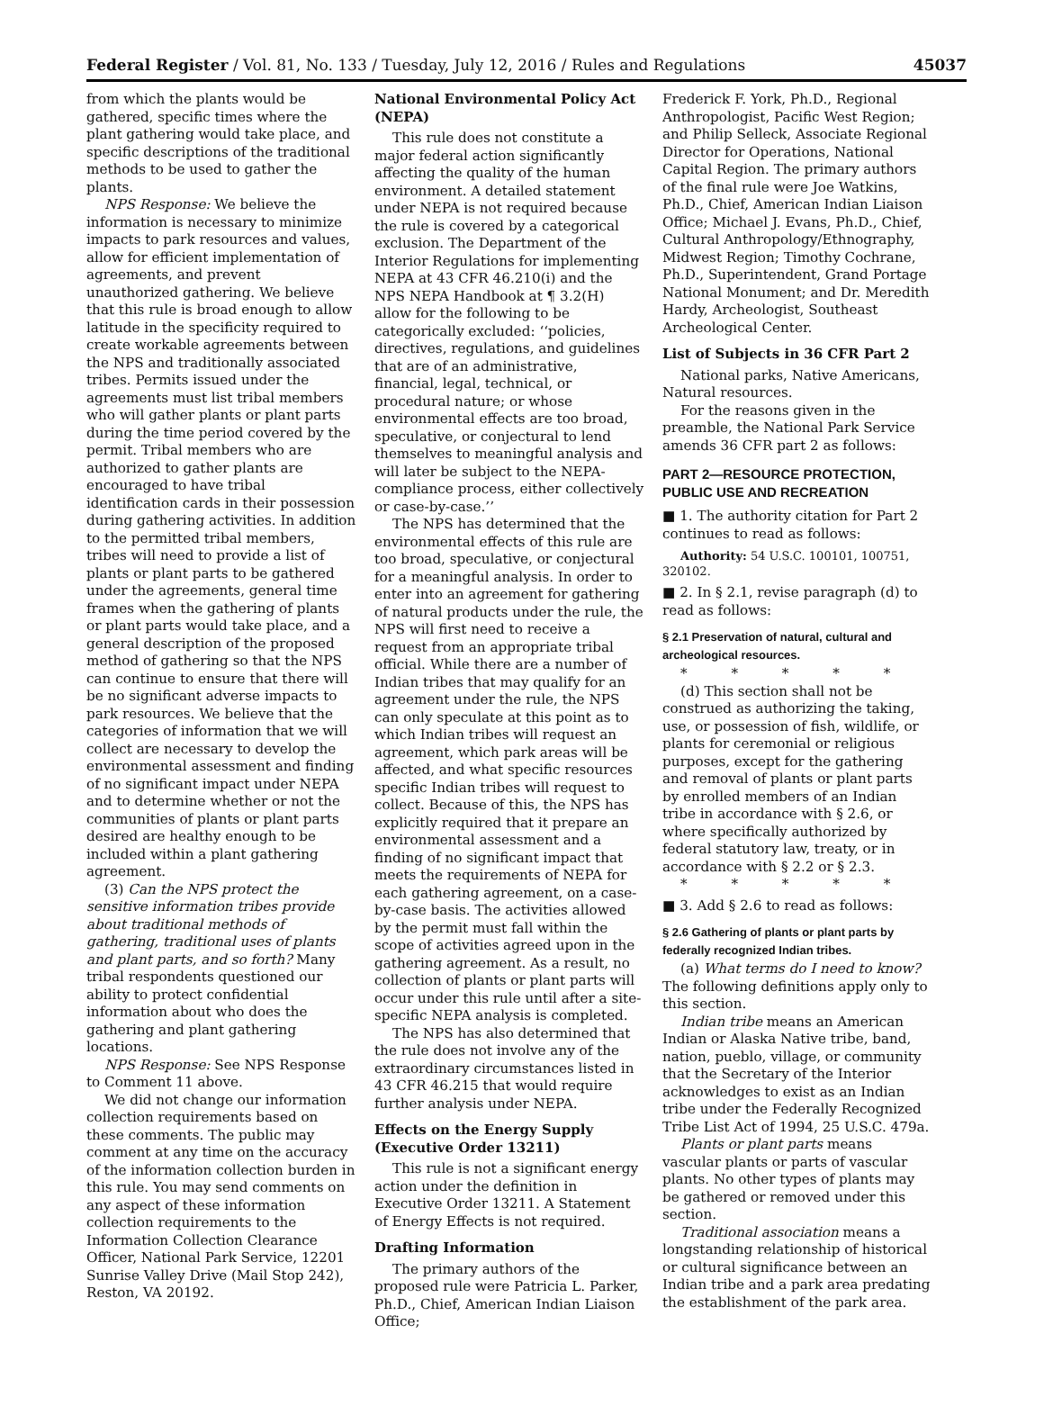Federal Register / Vol. 81, No. 133 / Tuesday, July 12, 2016 / Rules and Regulations 45037
from which the plants would be gathered, specific times where the plant gathering would take place, and specific descriptions of the traditional methods to be used to gather the plants.
NPS Response: We believe the information is necessary to minimize impacts to park resources and values, allow for efficient implementation of agreements, and prevent unauthorized gathering. We believe that this rule is broad enough to allow latitude in the specificity required to create workable agreements between the NPS and traditionally associated tribes. Permits issued under the agreements must list tribal members who will gather plants or plant parts during the time period covered by the permit. Tribal members who are authorized to gather plants are encouraged to have tribal identification cards in their possession during gathering activities. In addition to the permitted tribal members, tribes will need to provide a list of plants or plant parts to be gathered under the agreements, general time frames when the gathering of plants or plant parts would take place, and a general description of the proposed method of gathering so that the NPS can continue to ensure that there will be no significant adverse impacts to park resources. We believe that the categories of information that we will collect are necessary to develop the environmental assessment and finding of no significant impact under NEPA and to determine whether or not the communities of plants or plant parts desired are healthy enough to be included within a plant gathering agreement.
(3) Can the NPS protect the sensitive information tribes provide about traditional methods of gathering, traditional uses of plants and plant parts, and so forth? Many tribal respondents questioned our ability to protect confidential information about who does the gathering and plant gathering locations.
NPS Response: See NPS Response to Comment 11 above.
We did not change our information collection requirements based on these comments. The public may comment at any time on the accuracy of the information collection burden in this rule. You may send comments on any aspect of these information collection requirements to the Information Collection Clearance Officer, National Park Service, 12201 Sunrise Valley Drive (Mail Stop 242), Reston, VA 20192.
National Environmental Policy Act (NEPA)
This rule does not constitute a major federal action significantly affecting the quality of the human environment. A detailed statement under NEPA is not required because the rule is covered by a categorical exclusion. The Department of the Interior Regulations for implementing NEPA at 43 CFR 46.210(i) and the NPS NEPA Handbook at ¶ 3.2(H) allow for the following to be categorically excluded: ‘‘policies, directives, regulations, and guidelines that are of an administrative, financial, legal, technical, or procedural nature; or whose environmental effects are too broad, speculative, or conjectural to lend themselves to meaningful analysis and will later be subject to the NEPA-compliance process, either collectively or case-by-case.’’
The NPS has determined that the environmental effects of this rule are too broad, speculative, or conjectural for a meaningful analysis. In order to enter into an agreement for gathering of natural products under the rule, the NPS will first need to receive a request from an appropriate tribal official. While there are a number of Indian tribes that may qualify for an agreement under the rule, the NPS can only speculate at this point as to which Indian tribes will request an agreement, which park areas will be affected, and what specific resources specific Indian tribes will request to collect. Because of this, the NPS has explicitly required that it prepare an environmental assessment and a finding of no significant impact that meets the requirements of NEPA for each gathering agreement, on a case-by-case basis. The activities allowed by the permit must fall within the scope of activities agreed upon in the gathering agreement. As a result, no collection of plants or plant parts will occur under this rule until after a site-specific NEPA analysis is completed.
The NPS has also determined that the rule does not involve any of the extraordinary circumstances listed in 43 CFR 46.215 that would require further analysis under NEPA.
Effects on the Energy Supply (Executive Order 13211)
This rule is not a significant energy action under the definition in Executive Order 13211. A Statement of Energy Effects is not required.
Drafting Information
The primary authors of the proposed rule were Patricia L. Parker, Ph.D., Chief, American Indian Liaison Office;
Frederick F. York, Ph.D., Regional Anthropologist, Pacific West Region; and Philip Selleck, Associate Regional Director for Operations, National Capital Region. The primary authors of the final rule were Joe Watkins, Ph.D., Chief, American Indian Liaison Office; Michael J. Evans, Ph.D., Chief, Cultural Anthropology/Ethnography, Midwest Region; Timothy Cochrane, Ph.D., Superintendent, Grand Portage National Monument; and Dr. Meredith Hardy, Archeologist, Southeast Archeological Center.
List of Subjects in 36 CFR Part 2
National parks, Native Americans, Natural resources.
For the reasons given in the preamble, the National Park Service amends 36 CFR part 2 as follows:
PART 2—RESOURCE PROTECTION, PUBLIC USE AND RECREATION
■ 1. The authority citation for Part 2 continues to read as follows:
Authority: 54 U.S.C. 100101, 100751, 320102.
■ 2. In § 2.1, revise paragraph (d) to read as follows:
§ 2.1 Preservation of natural, cultural and archeological resources.
* * * * *
(d) This section shall not be construed as authorizing the taking, use, or possession of fish, wildlife, or plants for ceremonial or religious purposes, except for the gathering and removal of plants or plant parts by enrolled members of an Indian tribe in accordance with § 2.6, or where specifically authorized by federal statutory law, treaty, or in accordance with § 2.2 or § 2.3.
* * * * *
■ 3. Add § 2.6 to read as follows:
§ 2.6 Gathering of plants or plant parts by federally recognized Indian tribes.
(a) What terms do I need to know? The following definitions apply only to this section.
Indian tribe means an American Indian or Alaska Native tribe, band, nation, pueblo, village, or community that the Secretary of the Interior acknowledges to exist as an Indian tribe under the Federally Recognized Tribe List Act of 1994, 25 U.S.C. 479a.
Plants or plant parts means vascular plants or parts of vascular plants. No other types of plants may be gathered or removed under this section.
Traditional association means a longstanding relationship of historical or cultural significance between an Indian tribe and a park area predating the establishment of the park area.